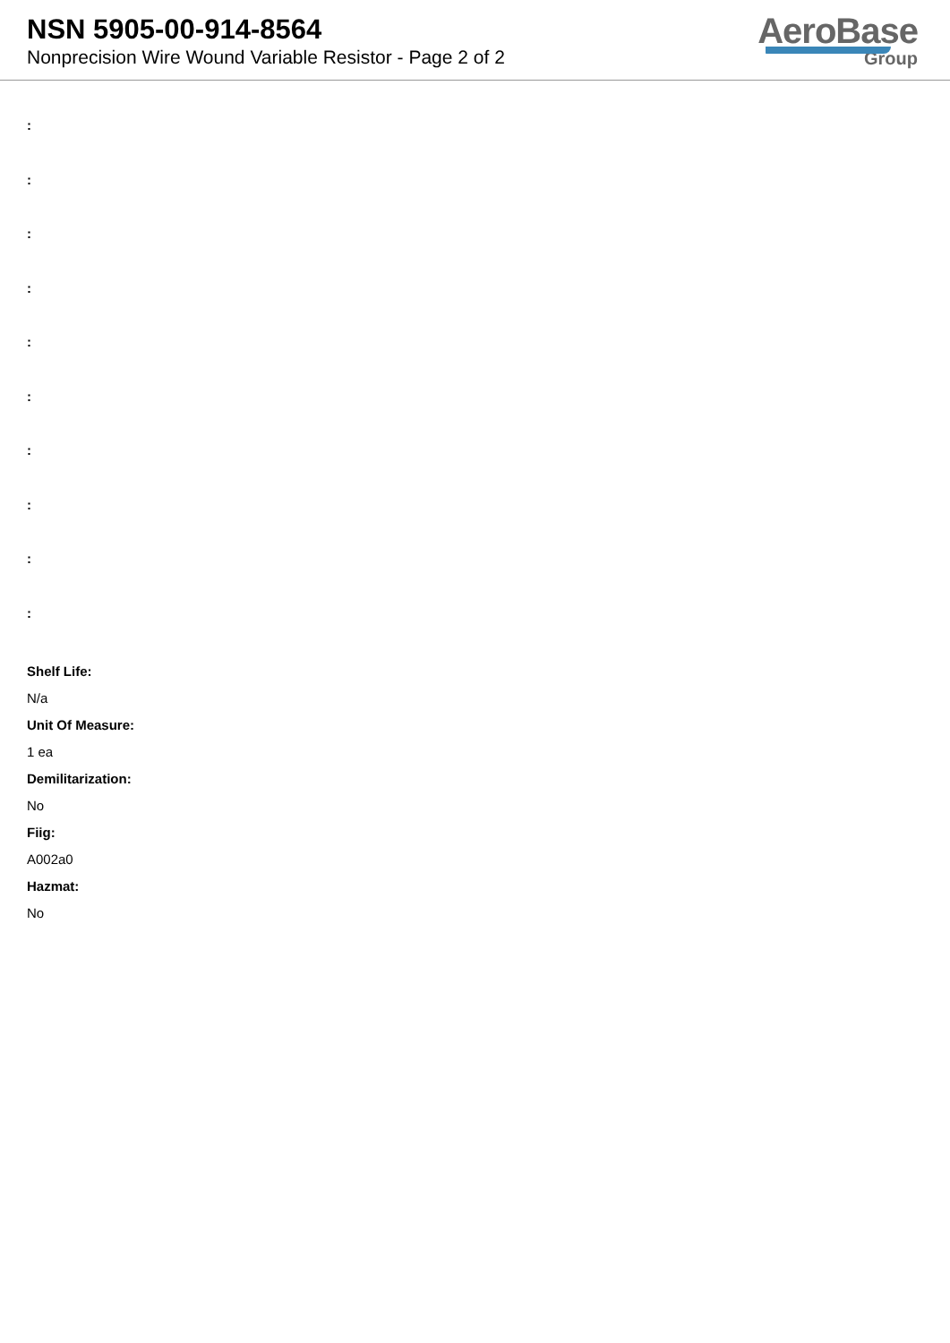NSN 5905-00-914-8564
Nonprecision Wire Wound Variable Resistor - Page 2 of 2
AeroBase
Group
:
:
:
:
:
:
:
:
:
:
Shelf Life:
N/a
Unit Of Measure:
1 ea
Demilitarization:
No
Fiig:
A002a0
Hazmat:
No